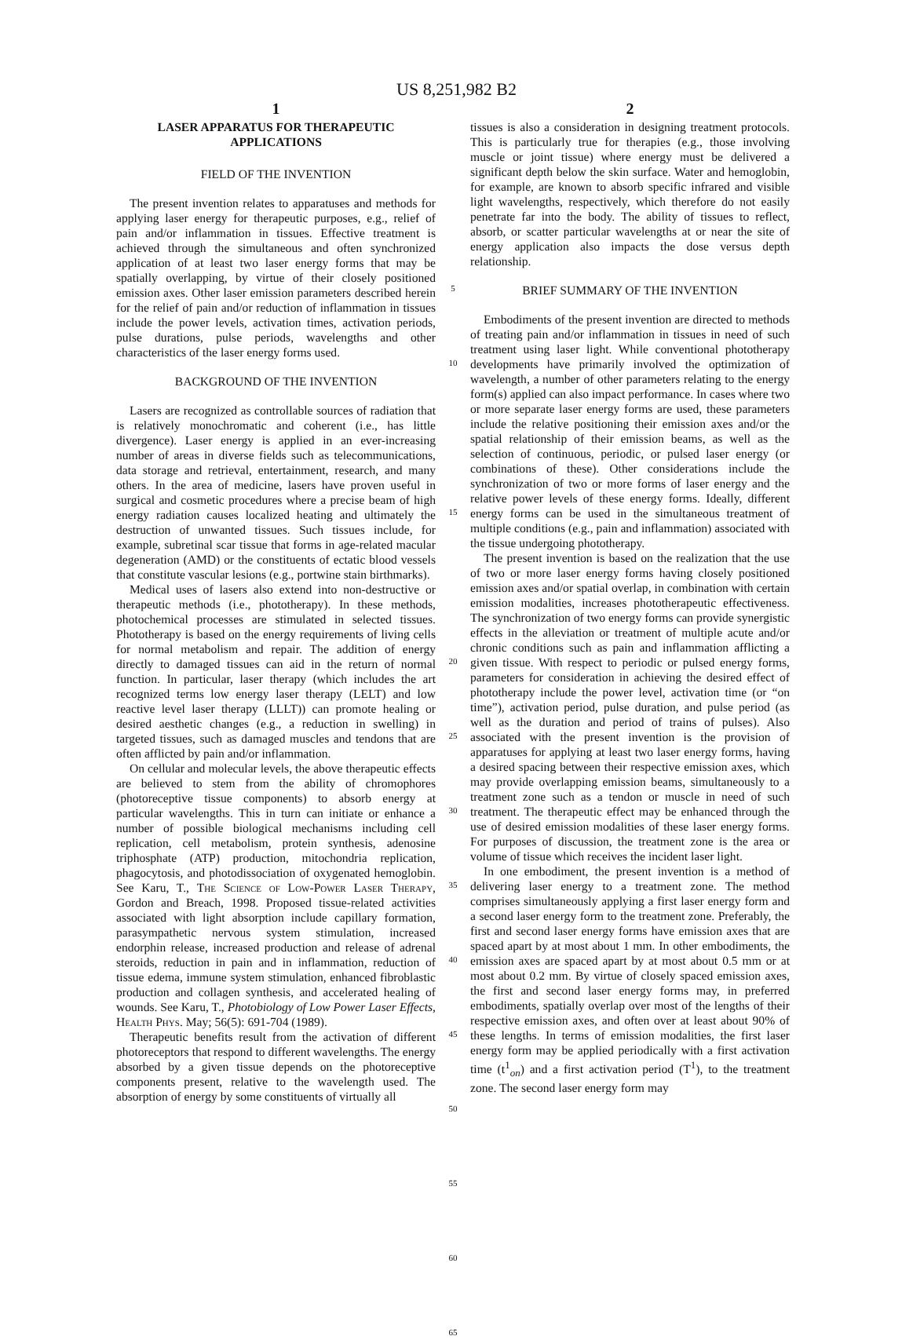US 8,251,982 B2
1
LASER APPARATUS FOR THERAPEUTIC APPLICATIONS
FIELD OF THE INVENTION
The present invention relates to apparatuses and methods for applying laser energy for therapeutic purposes, e.g., relief of pain and/or inflammation in tissues. Effective treatment is achieved through the simultaneous and often synchronized application of at least two laser energy forms that may be spatially overlapping, by virtue of their closely positioned emission axes. Other laser emission parameters described herein for the relief of pain and/or reduction of inflammation in tissues include the power levels, activation times, activation periods, pulse durations, pulse periods, wavelengths and other characteristics of the laser energy forms used.
BACKGROUND OF THE INVENTION
Lasers are recognized as controllable sources of radiation that is relatively monochromatic and coherent (i.e., has little divergence). Laser energy is applied in an ever-increasing number of areas in diverse fields such as telecommunications, data storage and retrieval, entertainment, research, and many others. In the area of medicine, lasers have proven useful in surgical and cosmetic procedures where a precise beam of high energy radiation causes localized heating and ultimately the destruction of unwanted tissues. Such tissues include, for example, subretinal scar tissue that forms in age-related macular degeneration (AMD) or the constituents of ectatic blood vessels that constitute vascular lesions (e.g., portwine stain birthmarks).
Medical uses of lasers also extend into non-destructive or therapeutic methods (i.e., phototherapy). In these methods, photochemical processes are stimulated in selected tissues. Phototherapy is based on the energy requirements of living cells for normal metabolism and repair. The addition of energy directly to damaged tissues can aid in the return of normal function. In particular, laser therapy (which includes the art recognized terms low energy laser therapy (LELT) and low reactive level laser therapy (LLLT)) can promote healing or desired aesthetic changes (e.g., a reduction in swelling) in targeted tissues, such as damaged muscles and tendons that are often afflicted by pain and/or inflammation.
On cellular and molecular levels, the above therapeutic effects are believed to stem from the ability of chromophores (photoreceptive tissue components) to absorb energy at particular wavelengths. This in turn can initiate or enhance a number of possible biological mechanisms including cell replication, cell metabolism, protein synthesis, adenosine triphosphate (ATP) production, mitochondria replication, phagocytosis, and photodissociation of oxygenated hemoglobin. See Karu, T., The Science of Low-Power Laser Therapy, Gordon and Breach, 1998. Proposed tissue-related activities associated with light absorption include capillary formation, parasympathetic nervous system stimulation, increased endorphin release, increased production and release of adrenal steroids, reduction in pain and in inflammation, reduction of tissue edema, immune system stimulation, enhanced fibroblastic production and collagen synthesis, and accelerated healing of wounds. See Karu, T., Photobiology of Low Power Laser Effects, Health Phys. May; 56(5): 691-704 (1989).
Therapeutic benefits result from the activation of different photoreceptors that respond to different wavelengths. The energy absorbed by a given tissue depends on the photoreceptive components present, relative to the wavelength used. The absorption of energy by some constituents of virtually all
5
10
15
20
25
30
35
40
45
50
55
60
65
2
tissues is also a consideration in designing treatment protocols. This is particularly true for therapies (e.g., those involving muscle or joint tissue) where energy must be delivered a significant depth below the skin surface. Water and hemoglobin, for example, are known to absorb specific infrared and visible light wavelengths, respectively, which therefore do not easily penetrate far into the body. The ability of tissues to reflect, absorb, or scatter particular wavelengths at or near the site of energy application also impacts the dose versus depth relationship.
BRIEF SUMMARY OF THE INVENTION
Embodiments of the present invention are directed to methods of treating pain and/or inflammation in tissues in need of such treatment using laser light. While conventional phototherapy developments have primarily involved the optimization of wavelength, a number of other parameters relating to the energy form(s) applied can also impact performance. In cases where two or more separate laser energy forms are used, these parameters include the relative positioning their emission axes and/or the spatial relationship of their emission beams, as well as the selection of continuous, periodic, or pulsed laser energy (or combinations of these). Other considerations include the synchronization of two or more forms of laser energy and the relative power levels of these energy forms. Ideally, different energy forms can be used in the simultaneous treatment of multiple conditions (e.g., pain and inflammation) associated with the tissue undergoing phototherapy.
The present invention is based on the realization that the use of two or more laser energy forms having closely positioned emission axes and/or spatial overlap, in combination with certain emission modalities, increases phototherapeutic effectiveness. The synchronization of two energy forms can provide synergistic effects in the alleviation or treatment of multiple acute and/or chronic conditions such as pain and inflammation afflicting a given tissue. With respect to periodic or pulsed energy forms, parameters for consideration in achieving the desired effect of phototherapy include the power level, activation time (or “on time”), activation period, pulse duration, and pulse period (as well as the duration and period of trains of pulses). Also associated with the present invention is the provision of apparatuses for applying at least two laser energy forms, having a desired spacing between their respective emission axes, which may provide overlapping emission beams, simultaneously to a treatment zone such as a tendon or muscle in need of such treatment. The therapeutic effect may be enhanced through the use of desired emission modalities of these laser energy forms. For purposes of discussion, the treatment zone is the area or volume of tissue which receives the incident laser light.
In one embodiment, the present invention is a method of delivering laser energy to a treatment zone. The method comprises simultaneously applying a first laser energy form and a second laser energy form to the treatment zone. Preferably, the first and second laser energy forms have emission axes that are spaced apart by at most about 1 mm. In other embodiments, the emission axes are spaced apart by at most about 0.5 mm or at most about 0.2 mm. By virtue of closely spaced emission axes, the first and second laser energy forms may, in preferred embodiments, spatially overlap over most of the lengths of their respective emission axes, and often over at least about 90% of these lengths. In terms of emission modalities, the first laser energy form may be applied periodically with a first activation time (t<sup>1</sup><sub>on</sub>) and a first activation period (T<sup>1</sup>), to the treatment zone. The second laser energy form may